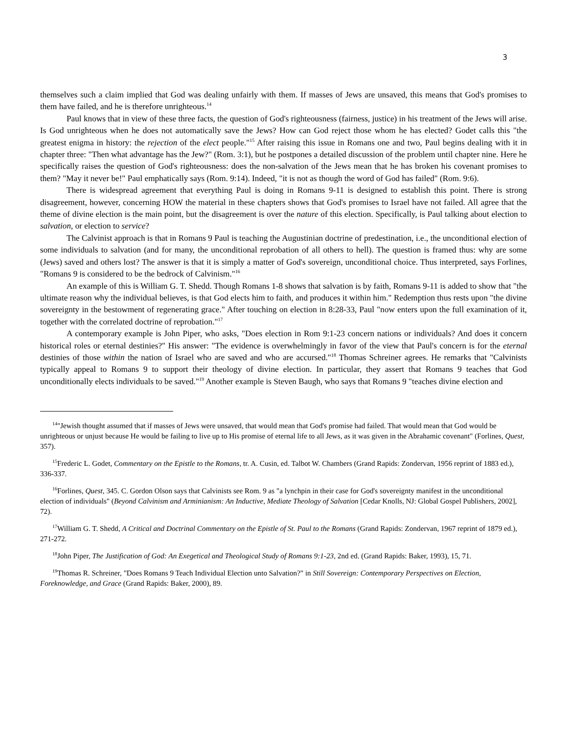3
themselves such a claim implied that God was dealing unfairly with them. If masses of Jews are unsaved, this means that God's promises to them have failed, and he is therefore unrighteous.<sup>14</sup>
Paul knows that in view of these three facts, the question of God's righteousness (fairness, justice) in his treatment of the Jews will arise. Is God unrighteous when he does not automatically save the Jews? How can God reject those whom he has elected? Godet calls this "the greatest enigma in history: the rejection of the elect people."<sup>15</sup> After raising this issue in Romans one and two, Paul begins dealing with it in chapter three: "Then what advantage has the Jew?" (Rom. 3:1), but he postpones a detailed discussion of the problem until chapter nine. Here he specifically raises the question of God's righteousness: does the non-salvation of the Jews mean that he has broken his covenant promises to them? "May it never be!" Paul emphatically says (Rom. 9:14). Indeed, "it is not as though the word of God has failed" (Rom. 9:6).
There is widespread agreement that everything Paul is doing in Romans 9-11 is designed to establish this point. There is strong disagreement, however, concerning HOW the material in these chapters shows that God's promises to Israel have not failed. All agree that the theme of divine election is the main point, but the disagreement is over the nature of this election. Specifically, is Paul talking about election to salvation, or election to service?
The Calvinist approach is that in Romans 9 Paul is teaching the Augustinian doctrine of predestination, i.e., the unconditional election of some individuals to salvation (and for many, the unconditional reprobation of all others to hell). The question is framed thus: why are some (Jews) saved and others lost? The answer is that it is simply a matter of God's sovereign, unconditional choice. Thus interpreted, says Forlines, "Romans 9 is considered to be the bedrock of Calvinism."<sup>16</sup>
An example of this is William G. T. Shedd. Though Romans 1-8 shows that salvation is by faith, Romans 9-11 is added to show that "the ultimate reason why the individual believes, is that God elects him to faith, and produces it within him." Redemption thus rests upon "the divine sovereignty in the bestowment of regenerating grace." After touching on election in 8:28-33, Paul "now enters upon the full examination of it, together with the correlated doctrine of reprobation."<sup>17</sup>
A contemporary example is John Piper, who asks, "Does election in Rom 9:1-23 concern nations or individuals? And does it concern historical roles or eternal destinies?" His answer: "The evidence is overwhelmingly in favor of the view that Paul's concern is for the eternal destinies of those within the nation of Israel who are saved and who are accursed."<sup>18</sup> Thomas Schreiner agrees. He remarks that "Calvinists typically appeal to Romans 9 to support their theology of divine election. In particular, they assert that Romans 9 teaches that God unconditionally elects individuals to be saved."<sup>19</sup> Another example is Steven Baugh, who says that Romans 9 "teaches divine election and
<sup>14</sup> "Jewish thought assumed that if masses of Jews were unsaved, that would mean that God's promise had failed. That would mean that God would be unrighteous or unjust because He would be failing to live up to His promise of eternal life to all Jews, as it was given in the Abrahamic covenant" (Forlines, Quest, 357).
<sup>15</sup> Frederic L. Godet, Commentary on the Epistle to the Romans, tr. A. Cusin, ed. Talbot W. Chambers (Grand Rapids: Zondervan, 1956 reprint of 1883 ed.), 336-337.
<sup>16</sup> Forlines, Quest, 345. C. Gordon Olson says that Calvinists see Rom. 9 as "a lynchpin in their case for God's sovereignty manifest in the unconditional election of individuals" (Beyond Calvinism and Arminianism: An Inductive, Mediate Theology of Salvation [Cedar Knolls, NJ: Global Gospel Publishers, 2002], 72).
<sup>17</sup> William G. T. Shedd, A Critical and Doctrinal Commentary on the Epistle of St. Paul to the Romans (Grand Rapids: Zondervan, 1967 reprint of 1879 ed.), 271-272.
<sup>18</sup> John Piper, The Justification of God: An Exegetical and Theological Study of Romans 9:1-23, 2nd ed. (Grand Rapids: Baker, 1993), 15, 71.
<sup>19</sup> Thomas R. Schreiner, "Does Romans 9 Teach Individual Election unto Salvation?" in Still Sovereign: Contemporary Perspectives on Election, Foreknowledge, and Grace (Grand Rapids: Baker, 2000), 89.